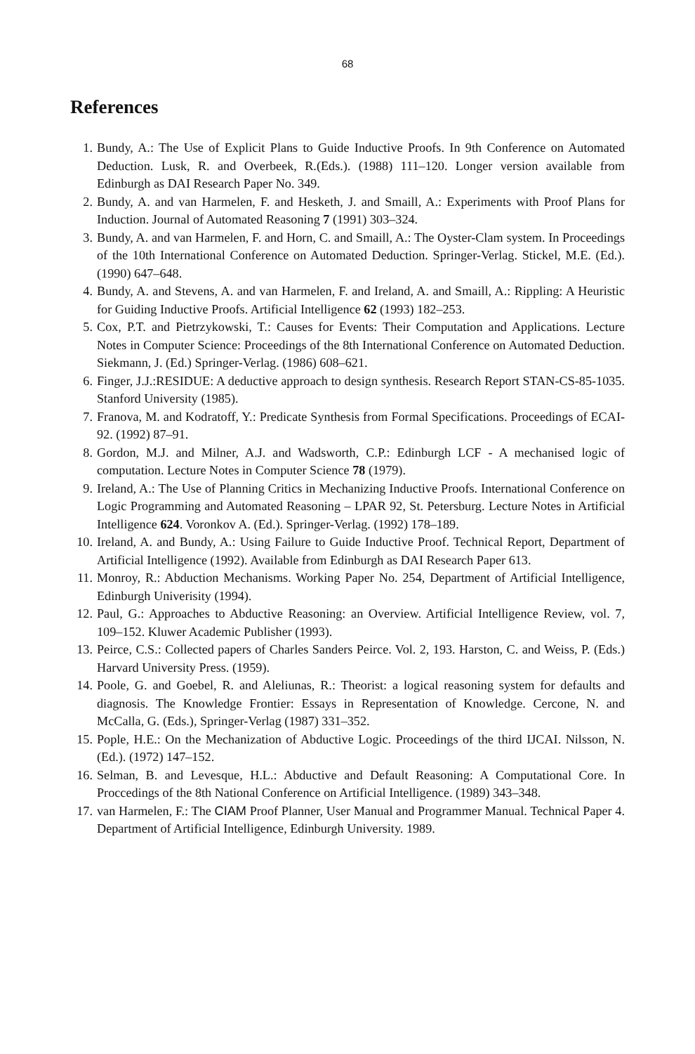68
References
1. Bundy, A.: The Use of Explicit Plans to Guide Inductive Proofs. In 9th Conference on Automated Deduction. Lusk, R. and Overbeek, R.(Eds.). (1988) 111–120. Longer version available from Edinburgh as DAI Research Paper No. 349.
2. Bundy, A. and van Harmelen, F. and Hesketh, J. and Smaill, A.: Experiments with Proof Plans for Induction. Journal of Automated Reasoning 7 (1991) 303–324.
3. Bundy, A. and van Harmelen, F. and Horn, C. and Smaill, A.: The Oyster-Clam system. In Proceedings of the 10th International Conference on Automated Deduction. Springer-Verlag. Stickel, M.E. (Ed.). (1990) 647–648.
4. Bundy, A. and Stevens, A. and van Harmelen, F. and Ireland, A. and Smaill, A.: Rippling: A Heuristic for Guiding Inductive Proofs. Artificial Intelligence 62 (1993) 182–253.
5. Cox, P.T. and Pietrzykowski, T.: Causes for Events: Their Computation and Applications. Lecture Notes in Computer Science: Proceedings of the 8th International Conference on Automated Deduction. Siekmann, J. (Ed.) Springer-Verlag. (1986) 608–621.
6. Finger, J.J.:RESIDUE: A deductive approach to design synthesis. Research Report STAN-CS-85-1035. Stanford University (1985).
7. Franova, M. and Kodratoff, Y.: Predicate Synthesis from Formal Specifications. Proceedings of ECAI-92. (1992) 87–91.
8. Gordon, M.J. and Milner, A.J. and Wadsworth, C.P.: Edinburgh LCF - A mechanised logic of computation. Lecture Notes in Computer Science 78 (1979).
9. Ireland, A.: The Use of Planning Critics in Mechanizing Inductive Proofs. International Conference on Logic Programming and Automated Reasoning – LPAR 92, St. Petersburg. Lecture Notes in Artificial Intelligence 624. Voronkov A. (Ed.). Springer-Verlag. (1992) 178–189.
10. Ireland, A. and Bundy, A.: Using Failure to Guide Inductive Proof. Technical Report, Department of Artificial Intelligence (1992). Available from Edinburgh as DAI Research Paper 613.
11. Monroy, R.: Abduction Mechanisms. Working Paper No. 254, Department of Artificial Intelligence, Edinburgh Univerisity (1994).
12. Paul, G.: Approaches to Abductive Reasoning: an Overview. Artificial Intelligence Review, vol. 7, 109–152. Kluwer Academic Publisher (1993).
13. Peirce, C.S.: Collected papers of Charles Sanders Peirce. Vol. 2, 193. Harston, C. and Weiss, P. (Eds.) Harvard University Press. (1959).
14. Poole, G. and Goebel, R. and Aleliunas, R.: Theorist: a logical reasoning system for defaults and diagnosis. The Knowledge Frontier: Essays in Representation of Knowledge. Cercone, N. and McCalla, G. (Eds.), Springer-Verlag (1987) 331–352.
15. Pople, H.E.: On the Mechanization of Abductive Logic. Proceedings of the third IJCAI. Nilsson, N. (Ed.). (1972) 147–152.
16. Selman, B. and Levesque, H.L.: Abductive and Default Reasoning: A Computational Core. In Proccedings of the 8th National Conference on Artificial Intelligence. (1989) 343–348.
17. van Harmelen, F.: The CIAM Proof Planner, User Manual and Programmer Manual. Technical Paper 4. Department of Artificial Intelligence, Edinburgh University. 1989.